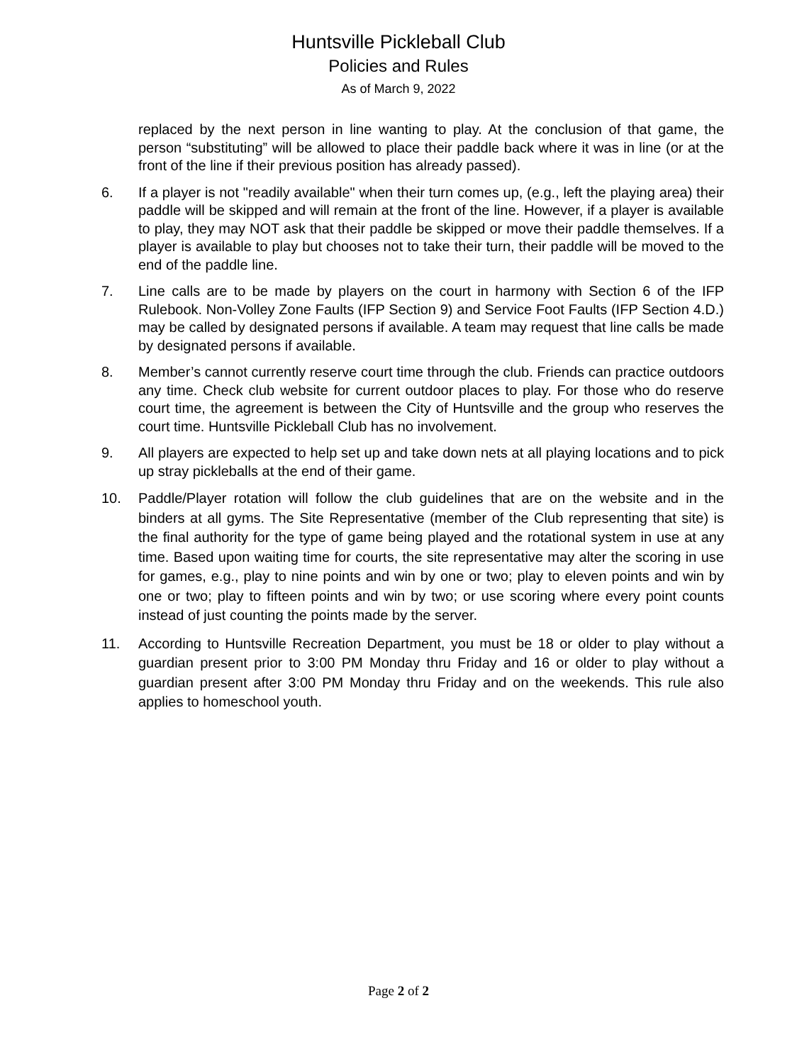Huntsville Pickleball Club
Policies and Rules
As of March 9, 2022
replaced by the next person in line wanting to play. At the conclusion of that game, the person “substituting” will be allowed to place their paddle back where it was in line (or at the front of the line if their previous position has already passed).
6. If a player is not "readily available" when their turn comes up, (e.g., left the playing area) their paddle will be skipped and will remain at the front of the line. However, if a player is available to play, they may NOT ask that their paddle be skipped or move their paddle themselves. If a player is available to play but chooses not to take their turn, their paddle will be moved to the end of the paddle line.
7. Line calls are to be made by players on the court in harmony with Section 6 of the IFP Rulebook. Non-Volley Zone Faults (IFP Section 9) and Service Foot Faults (IFP Section 4.D.) may be called by designated persons if available. A team may request that line calls be made by designated persons if available.
8. Member’s cannot currently reserve court time through the club. Friends can practice outdoors any time. Check club website for current outdoor places to play. For those who do reserve court time, the agreement is between the City of Huntsville and the group who reserves the court time. Huntsville Pickleball Club has no involvement.
9. All players are expected to help set up and take down nets at all playing locations and to pick up stray pickleballs at the end of their game.
10. Paddle/Player rotation will follow the club guidelines that are on the website and in the binders at all gyms. The Site Representative (member of the Club representing that site) is the final authority for the type of game being played and the rotational system in use at any time. Based upon waiting time for courts, the site representative may alter the scoring in use for games, e.g., play to nine points and win by one or two; play to eleven points and win by one or two; play to fifteen points and win by two; or use scoring where every point counts instead of just counting the points made by the server.
11. According to Huntsville Recreation Department, you must be 18 or older to play without a guardian present prior to 3:00 PM Monday thru Friday and 16 or older to play without a guardian present after 3:00 PM Monday thru Friday and on the weekends. This rule also applies to homeschool youth.
Page 2 of 2